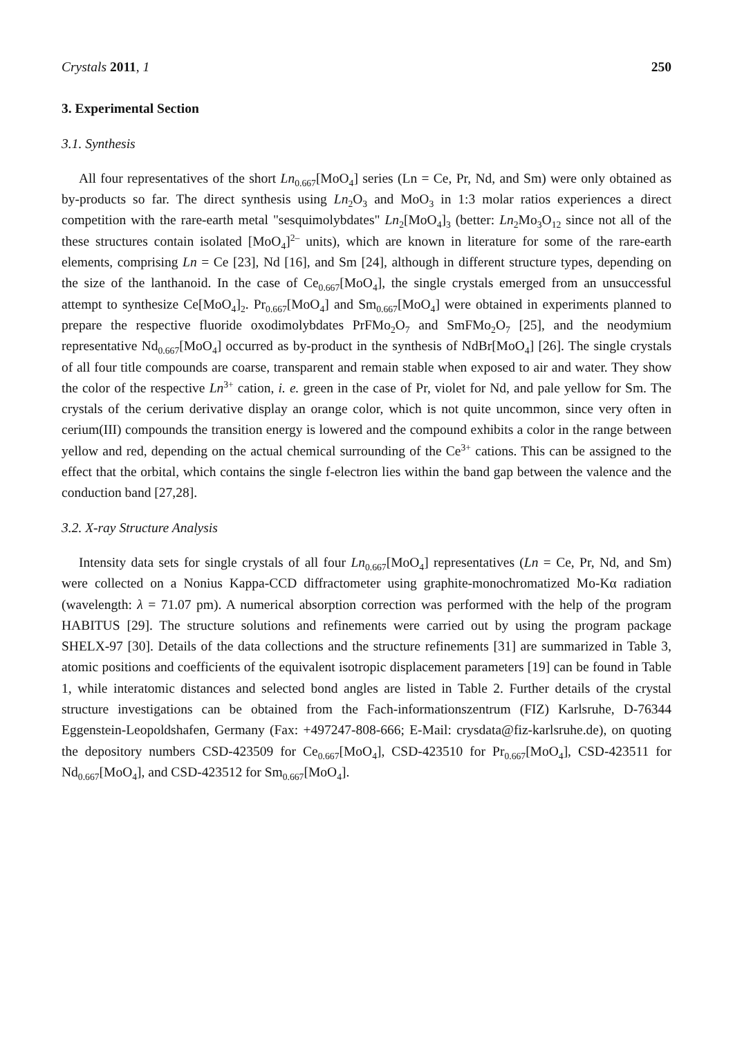Crystals 2011, 1 250
3. Experimental Section
3.1. Synthesis
All four representatives of the short Ln<sub>0.667</sub>[MoO<sub>4</sub>] series (Ln = Ce, Pr, Nd, and Sm) were only obtained as by-products so far. The direct synthesis using Ln<sub>2</sub>O<sub>3</sub> and MoO<sub>3</sub> in 1:3 molar ratios experiences a direct competition with the rare-earth metal "sesquimolybdates" Ln<sub>2</sub>[MoO<sub>4</sub>]<sub>3</sub> (better: Ln<sub>2</sub>Mo<sub>3</sub>O<sub>12</sub> since not all of the these structures contain isolated [MoO<sub>4</sub>]<sup>2–</sup> units), which are known in literature for some of the rare-earth elements, comprising Ln = Ce [23], Nd [16], and Sm [24], although in different structure types, depending on the size of the lanthanoid. In the case of Ce<sub>0.667</sub>[MoO<sub>4</sub>], the single crystals emerged from an unsuccessful attempt to synthesize Ce[MoO<sub>4</sub>]<sub>2</sub>. Pr<sub>0.667</sub>[MoO<sub>4</sub>] and Sm<sub>0.667</sub>[MoO<sub>4</sub>] were obtained in experiments planned to prepare the respective fluoride oxodimolybdates PrFMo<sub>2</sub>O<sub>7</sub> and SmFMo<sub>2</sub>O<sub>7</sub> [25], and the neodymium representative Nd<sub>0.667</sub>[MoO<sub>4</sub>] occurred as by-product in the synthesis of NdBr[MoO<sub>4</sub>] [26]. The single crystals of all four title compounds are coarse, transparent and remain stable when exposed to air and water. They show the color of the respective Ln<sup>3+</sup> cation, i. e. green in the case of Pr, violet for Nd, and pale yellow for Sm. The crystals of the cerium derivative display an orange color, which is not quite uncommon, since very often in cerium(III) compounds the transition energy is lowered and the compound exhibits a color in the range between yellow and red, depending on the actual chemical surrounding of the Ce<sup>3+</sup> cations. This can be assigned to the effect that the orbital, which contains the single f-electron lies within the band gap between the valence and the conduction band [27,28].
3.2. X-ray Structure Analysis
Intensity data sets for single crystals of all four Ln<sub>0.667</sub>[MoO<sub>4</sub>] representatives (Ln = Ce, Pr, Nd, and Sm) were collected on a Nonius Kappa-CCD diffractometer using graphite-monochromatized Mo-Kα radiation (wavelength: λ = 71.07 pm). A numerical absorption correction was performed with the help of the program HABITUS [29]. The structure solutions and refinements were carried out by using the program package SHELX-97 [30]. Details of the data collections and the structure refinements [31] are summarized in Table 3, atomic positions and coefficients of the equivalent isotropic displacement parameters [19] can be found in Table 1, while interatomic distances and selected bond angles are listed in Table 2. Further details of the crystal structure investigations can be obtained from the Fach-informationszentrum (FIZ) Karlsruhe, D-76344 Eggenstein-Leopoldshafen, Germany (Fax: +497247-808-666; E-Mail: crysdata@fiz-karlsruhe.de), on quoting the depository numbers CSD-423509 for Ce<sub>0.667</sub>[MoO<sub>4</sub>], CSD-423510 for Pr<sub>0.667</sub>[MoO<sub>4</sub>], CSD-423511 for Nd<sub>0.667</sub>[MoO<sub>4</sub>], and CSD-423512 for Sm<sub>0.667</sub>[MoO<sub>4</sub>].